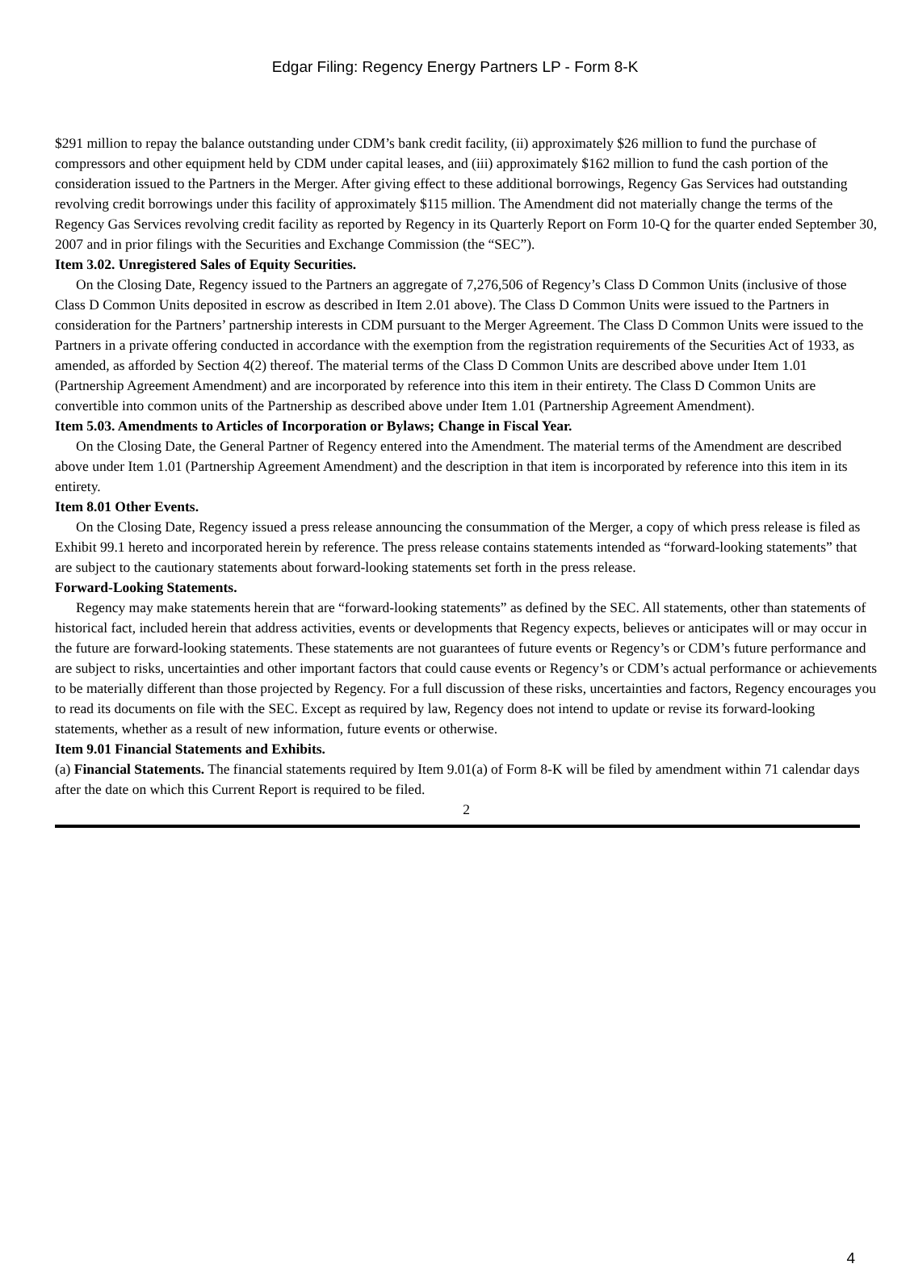Edgar Filing: Regency Energy Partners LP - Form 8-K
$291 million to repay the balance outstanding under CDM’s bank credit facility, (ii) approximately $26 million to fund the purchase of compressors and other equipment held by CDM under capital leases, and (iii) approximately $162 million to fund the cash portion of the consideration issued to the Partners in the Merger. After giving effect to these additional borrowings, Regency Gas Services had outstanding revolving credit borrowings under this facility of approximately $115 million. The Amendment did not materially change the terms of the Regency Gas Services revolving credit facility as reported by Regency in its Quarterly Report on Form 10-Q for the quarter ended September 30, 2007 and in prior filings with the Securities and Exchange Commission (the “SEC”).
Item 3.02. Unregistered Sales of Equity Securities.
On the Closing Date, Regency issued to the Partners an aggregate of 7,276,506 of Regency’s Class D Common Units (inclusive of those Class D Common Units deposited in escrow as described in Item 2.01 above). The Class D Common Units were issued to the Partners in consideration for the Partners’ partnership interests in CDM pursuant to the Merger Agreement. The Class D Common Units were issued to the Partners in a private offering conducted in accordance with the exemption from the registration requirements of the Securities Act of 1933, as amended, as afforded by Section 4(2) thereof. The material terms of the Class D Common Units are described above under Item 1.01 (Partnership Agreement Amendment) and are incorporated by reference into this item in their entirety. The Class D Common Units are convertible into common units of the Partnership as described above under Item 1.01 (Partnership Agreement Amendment).
Item 5.03. Amendments to Articles of Incorporation or Bylaws; Change in Fiscal Year.
On the Closing Date, the General Partner of Regency entered into the Amendment. The material terms of the Amendment are described above under Item 1.01 (Partnership Agreement Amendment) and the description in that item is incorporated by reference into this item in its entirety.
Item 8.01 Other Events.
On the Closing Date, Regency issued a press release announcing the consummation of the Merger, a copy of which press release is filed as Exhibit 99.1 hereto and incorporated herein by reference. The press release contains statements intended as “forward-looking statements” that are subject to the cautionary statements about forward-looking statements set forth in the press release.
Forward-Looking Statements.
Regency may make statements herein that are “forward-looking statements” as defined by the SEC. All statements, other than statements of historical fact, included herein that address activities, events or developments that Regency expects, believes or anticipates will or may occur in the future are forward-looking statements. These statements are not guarantees of future events or Regency’s or CDM’s future performance and are subject to risks, uncertainties and other important factors that could cause events or Regency’s or CDM’s actual performance or achievements to be materially different than those projected by Regency. For a full discussion of these risks, uncertainties and factors, Regency encourages you to read its documents on file with the SEC. Except as required by law, Regency does not intend to update or revise its forward-looking statements, whether as a result of new information, future events or otherwise.
Item 9.01 Financial Statements and Exhibits.
(a) Financial Statements. The financial statements required by Item 9.01(a) of Form 8-K will be filed by amendment within 71 calendar days after the date on which this Current Report is required to be filed.
2
4